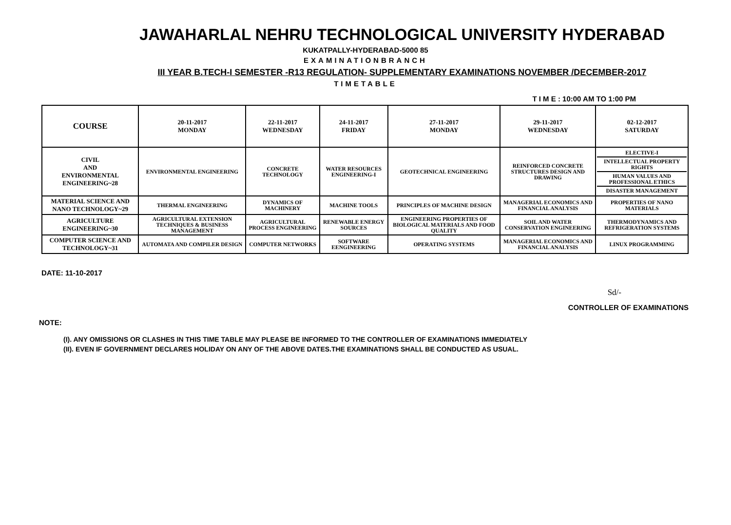JAWAHARLAL NEHRU TECHNOLOGICAL UNIVERSITY HYDERABAD
KUKATPALLY-HYDERABAD-5000 85
EXAMINATIONBRANCH
III YEAR B.TECH-I SEMESTER -R13 REGULATION- SUPPLEMENTARY EXAMINATIONS NOVEMBER /DECEMBER-2017
TIMETABLE
T I M E : 10:00 AM TO 1:00 PM
| COURSE | 20-11-2017 MONDAY | 22-11-2017 WEDNESDAY | 24-11-2017 FRIDAY | 27-11-2017 MONDAY | 29-11-2017 WEDNESDAY | 02-12-2017 SATURDAY |
| --- | --- | --- | --- | --- | --- | --- |
| CIVIL AND ENVIRONMENTAL ENGINEERING~28 | ENVIRONMENTAL ENGINEERING | CONCRETE TECHNOLOGY | WATER RESOURCES ENGINEERING-I | GEOTECHNICAL ENGINEERING | REINFORCED CONCRETE STRUCTURES DESIGN AND DRAWING | ELECTIVE-I INTELLECTUAL PROPERTY RIGHTS HUMAN VALUES AND PROFESSIONAL ETHICS DISASTER MANAGEMENT |
| MATERIAL SCIENCE AND NANO TECHNOLOGY~29 | THERMAL ENGINEERING | DYNAMICS OF MACHINERY | MACHINE TOOLS | PRINCIPLES OF MACHINE DESIGN | MANAGERIAL ECONOMICS AND FINANCIAL ANALYSIS | PROPERTIES OF NANO MATERIALS |
| AGRICULTURE ENGINEERING~30 | AGRICULTURAL EXTENSION TECHNIQUES & BUSINESS MANAGEMENT | AGRICULTURAL PROCESS ENGINEERING | RENEWABLE ENERGY SOURCES | ENGINEERING PROPERTIES OF BIOLOGICAL MATERIALS AND FOOD QUALITY | SOIL AND WATER CONSERVATION ENGINEERING | THERMODYNAMICS AND REFRIGERATION SYSTEMS |
| COMPUTER SCIENCE AND TECHNOLOGY~31 | AUTOMATA AND COMPILER DESIGN | COMPUTER NETWORKS | SOFTWARE EENGINEERING | OPERATING SYSTEMS | MANAGERIAL ECONOMICS AND FINANCIAL ANALYSIS | LINUX PROGRAMMING |
DATE: 11-10-2017
Sd/-
CONTROLLER OF EXAMINATIONS
NOTE:
(I). ANY OMISSIONS OR CLASHES IN THIS TIME TABLE MAY PLEASE BE INFORMED TO THE CONTROLLER OF EXAMINATIONS IMMEDIATELY
(II). EVEN IF GOVERNMENT DECLARES HOLIDAY ON ANY OF THE ABOVE DATES.THE EXAMINATIONS SHALL BE CONDUCTED AS USUAL.